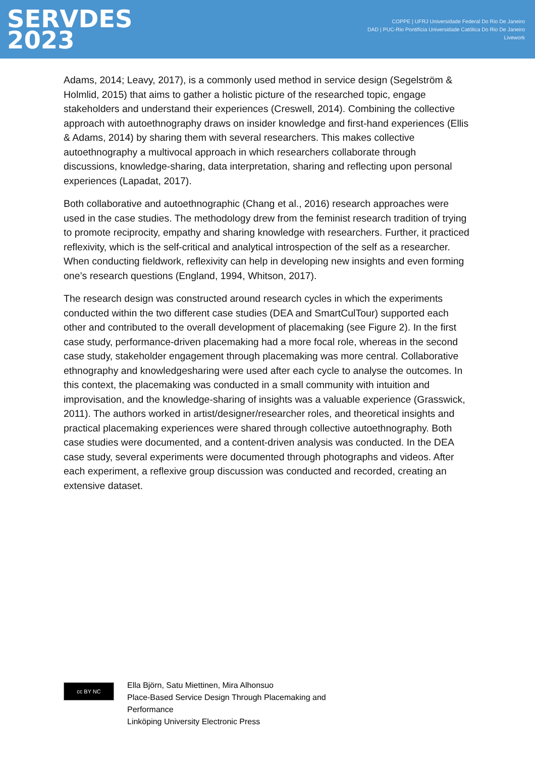SERVDES
2023
COPPE | UFRJ Universidade Federal Do Rio De Janeiro
DAD | PUC-Rio Pontifícia Universidade Católica Do Rio De Janeiro
Livework
Adams, 2014; Leavy, 2017), is a commonly used method in service design (Segelström & Holmlid, 2015) that aims to gather a holistic picture of the researched topic, engage stakeholders and understand their experiences (Creswell, 2014). Combining the collective approach with autoethnography draws on insider knowledge and first-hand experiences (Ellis & Adams, 2014) by sharing them with several researchers. This makes collective autoethnography a multivocal approach in which researchers collaborate through discussions, knowledge-sharing, data interpretation, sharing and reflecting upon personal experiences (Lapadat, 2017).
Both collaborative and autoethnographic (Chang et al., 2016) research approaches were used in the case studies. The methodology drew from the feminist research tradition of trying to promote reciprocity, empathy and sharing knowledge with researchers. Further, it practiced reflexivity, which is the self-critical and analytical introspection of the self as a researcher. When conducting fieldwork, reflexivity can help in developing new insights and even forming one’s research questions (England, 1994, Whitson, 2017).
The research design was constructed around research cycles in which the experiments conducted within the two different case studies (DEA and SmartCulTour) supported each other and contributed to the overall development of placemaking (see Figure 2). In the first case study, performance-driven placemaking had a more focal role, whereas in the second case study, stakeholder engagement through placemaking was more central. Collaborative ethnography and knowledgesharing were used after each cycle to analyse the outcomes. In this context, the placemaking was conducted in a small community with intuition and improvisation, and the knowledge-sharing of insights was a valuable experience (Grasswick, 2011). The authors worked in artist/designer/researcher roles, and theoretical insights and practical placemaking experiences were shared through collective autoethnography. Both case studies were documented, and a content-driven analysis was conducted. In the DEA case study, several experiments were documented through photographs and videos. After each experiment, a reflexive group discussion was conducted and recorded, creating an extensive dataset.
cc BY NC
Ella Björn, Satu Miettinen, Mira Alhonsuo
Place-Based Service Design Through Placemaking and
Performance
Linköping University Electronic Press